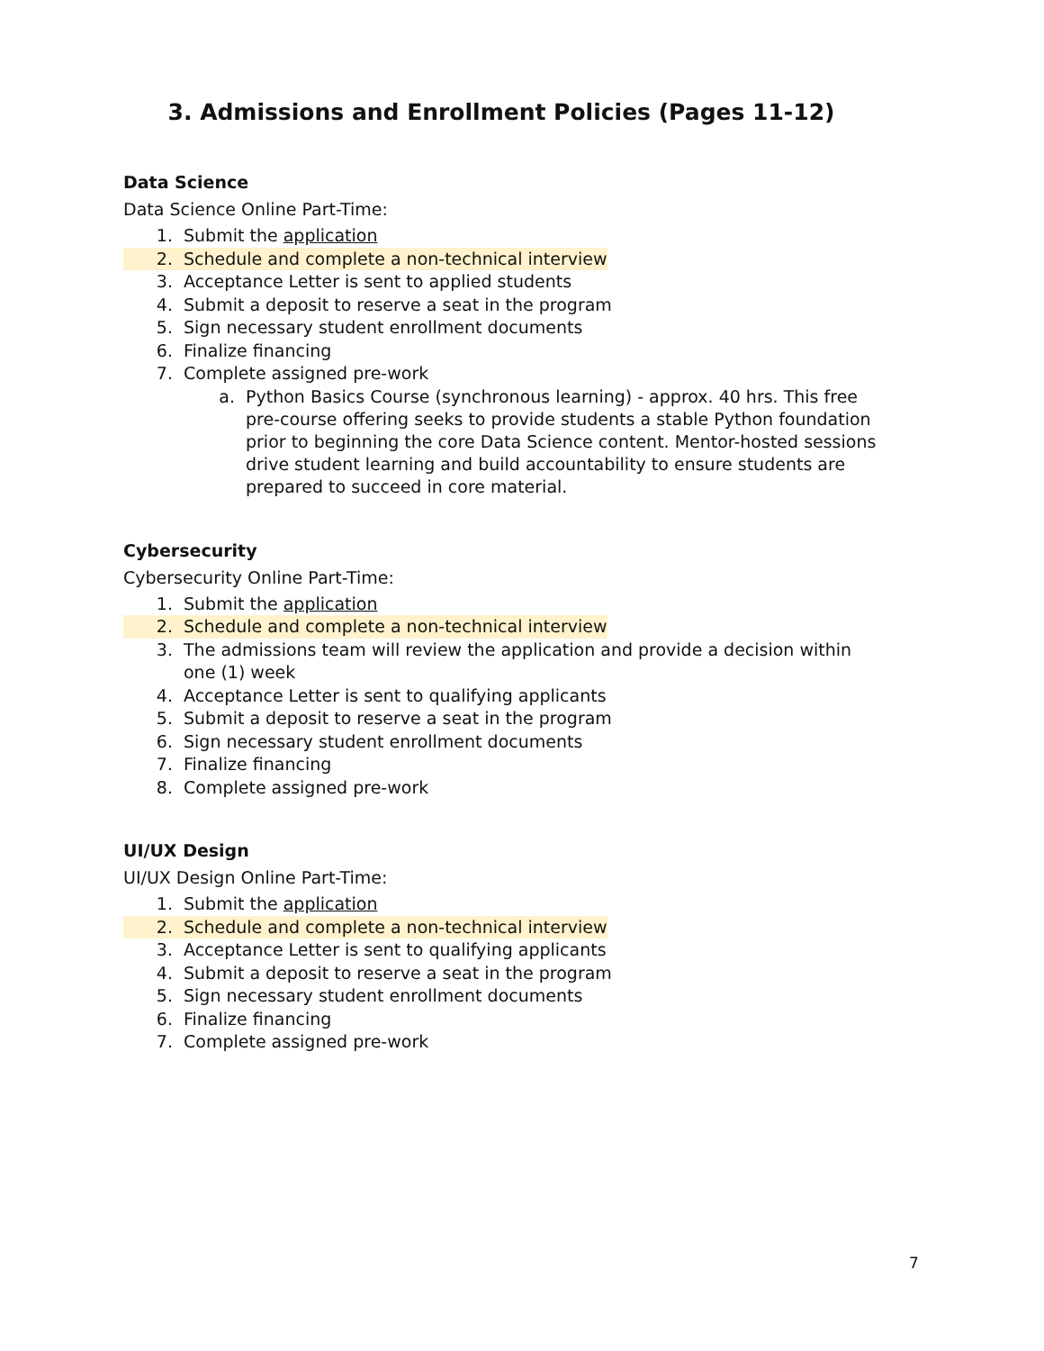3. Admissions and Enrollment Policies (Pages 11-12)
Data Science
Data Science Online Part-Time:
1. Submit the application
2. Schedule and complete a non-technical interview
3. Acceptance Letter is sent to applied students
4. Submit a deposit to reserve a seat in the program
5. Sign necessary student enrollment documents
6. Finalize financing
7. Complete assigned pre-work
a. Python Basics Course (synchronous learning) - approx. 40 hrs. This free pre-course offering seeks to provide students a stable Python foundation prior to beginning the core Data Science content. Mentor-hosted sessions drive student learning and build accountability to ensure students are prepared to succeed in core material.
Cybersecurity
Cybersecurity Online Part-Time:
1. Submit the application
2. Schedule and complete a non-technical interview
3. The admissions team will review the application and provide a decision within one (1) week
4. Acceptance Letter is sent to qualifying applicants
5. Submit a deposit to reserve a seat in the program
6. Sign necessary student enrollment documents
7. Finalize financing
8. Complete assigned pre-work
UI/UX Design
UI/UX Design Online Part-Time:
1. Submit the application
2. Schedule and complete a non-technical interview
3. Acceptance Letter is sent to qualifying applicants
4. Submit a deposit to reserve a seat in the program
5. Sign necessary student enrollment documents
6. Finalize financing
7. Complete assigned pre-work
7